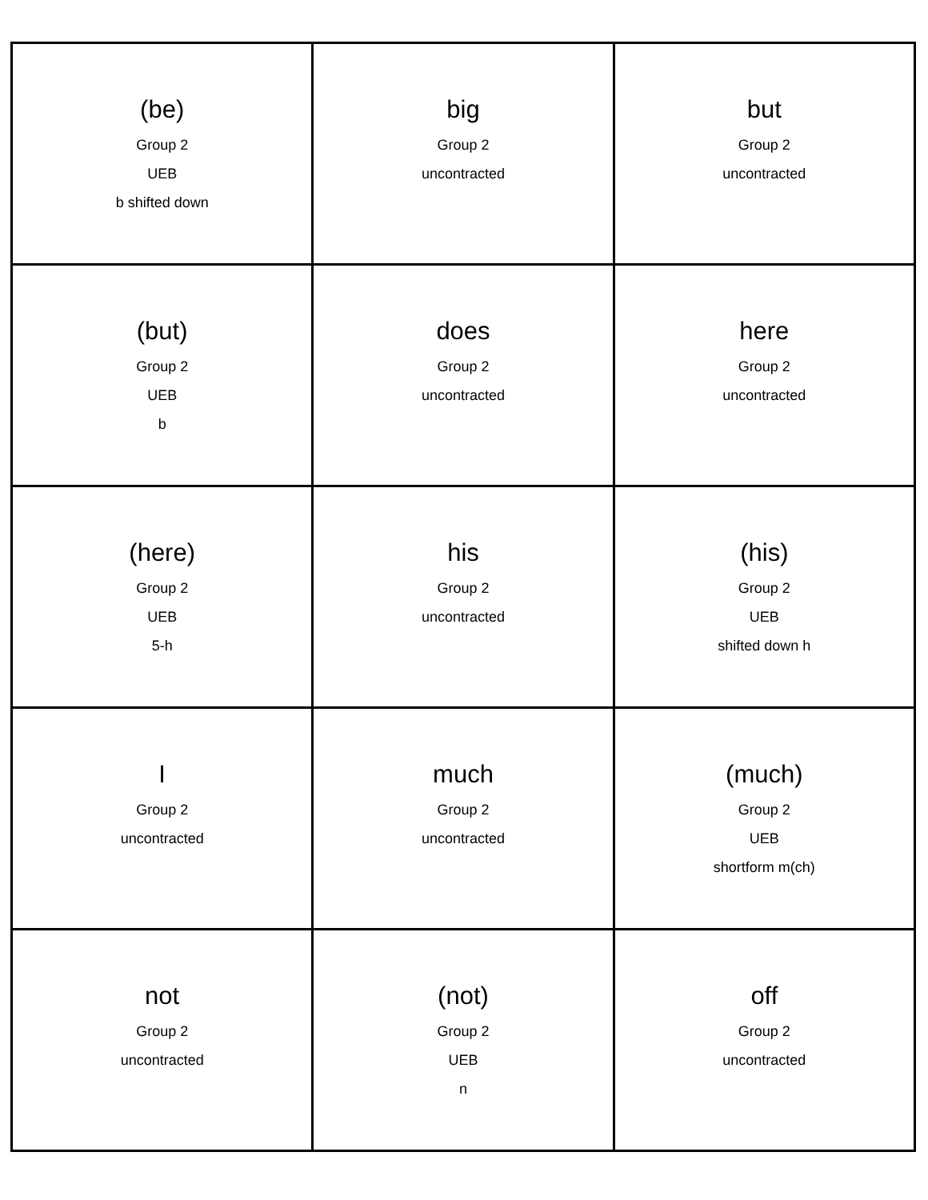| (be) Group 2 UEB b shifted down | big Group 2 uncontracted | but Group 2 uncontracted |
| (but) Group 2 UEB b | does Group 2 uncontracted | here Group 2 uncontracted |
| (here) Group 2 UEB 5-h | his Group 2 uncontracted | (his) Group 2 UEB shifted down h |
| I Group 2 uncontracted | much Group 2 uncontracted | (much) Group 2 UEB shortform m(ch) |
| not Group 2 uncontracted | (not) Group 2 UEB n | off Group 2 uncontracted |